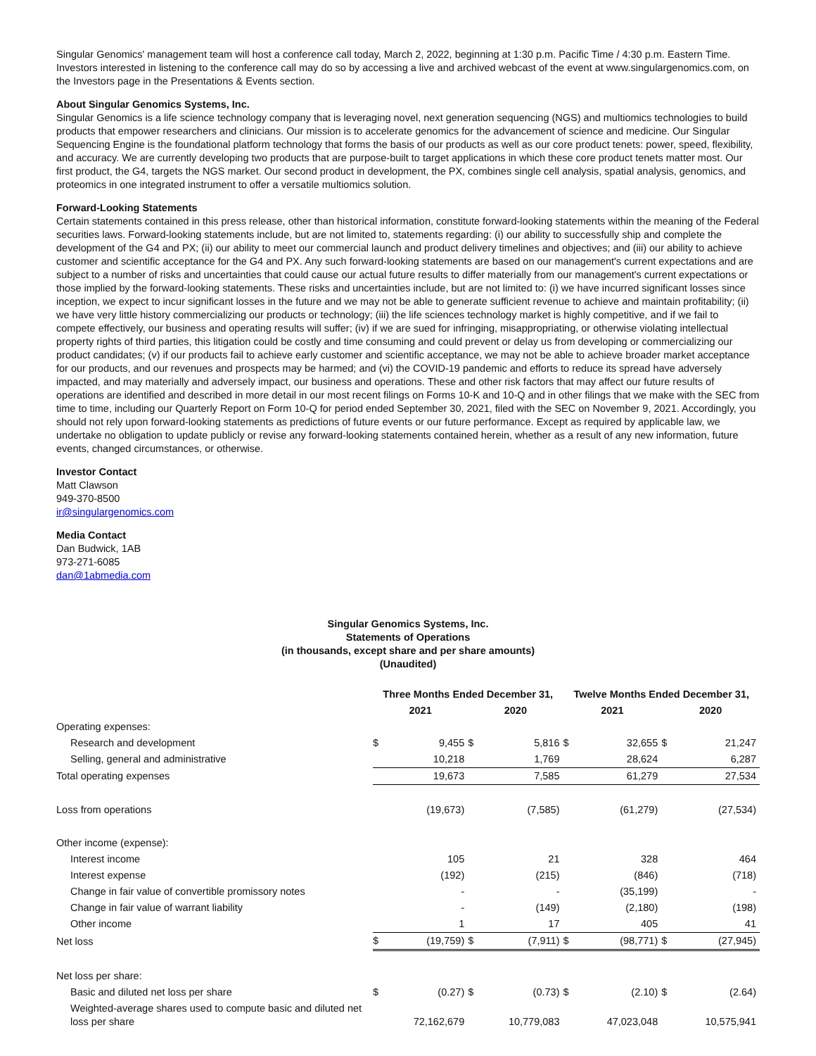Singular Genomics' management team will host a conference call today, March 2, 2022, beginning at 1:30 p.m. Pacific Time / 4:30 p.m. Eastern Time. Investors interested in listening to the conference call may do so by accessing a live and archived webcast of the event at www.singulargenomics.com, on the Investors page in the Presentations & Events section.
About Singular Genomics Systems, Inc.
Singular Genomics is a life science technology company that is leveraging novel, next generation sequencing (NGS) and multiomics technologies to build products that empower researchers and clinicians. Our mission is to accelerate genomics for the advancement of science and medicine. Our Singular Sequencing Engine is the foundational platform technology that forms the basis of our products as well as our core product tenets: power, speed, flexibility, and accuracy. We are currently developing two products that are purpose-built to target applications in which these core product tenets matter most. Our first product, the G4, targets the NGS market. Our second product in development, the PX, combines single cell analysis, spatial analysis, genomics, and proteomics in one integrated instrument to offer a versatile multiomics solution.
Forward-Looking Statements
Certain statements contained in this press release, other than historical information, constitute forward-looking statements within the meaning of the Federal securities laws. Forward-looking statements include, but are not limited to, statements regarding: (i) our ability to successfully ship and complete the development of the G4 and PX; (ii) our ability to meet our commercial launch and product delivery timelines and objectives; and (iii) our ability to achieve customer and scientific acceptance for the G4 and PX. Any such forward-looking statements are based on our management's current expectations and are subject to a number of risks and uncertainties that could cause our actual future results to differ materially from our management's current expectations or those implied by the forward-looking statements. These risks and uncertainties include, but are not limited to: (i) we have incurred significant losses since inception, we expect to incur significant losses in the future and we may not be able to generate sufficient revenue to achieve and maintain profitability; (ii) we have very little history commercializing our products or technology; (iii) the life sciences technology market is highly competitive, and if we fail to compete effectively, our business and operating results will suffer; (iv) if we are sued for infringing, misappropriating, or otherwise violating intellectual property rights of third parties, this litigation could be costly and time consuming and could prevent or delay us from developing or commercializing our product candidates; (v) if our products fail to achieve early customer and scientific acceptance, we may not be able to achieve broader market acceptance for our products, and our revenues and prospects may be harmed; and (vi) the COVID-19 pandemic and efforts to reduce its spread have adversely impacted, and may materially and adversely impact, our business and operations. These and other risk factors that may affect our future results of operations are identified and described in more detail in our most recent filings on Forms 10-K and 10-Q and in other filings that we make with the SEC from time to time, including our Quarterly Report on Form 10-Q for period ended September 30, 2021, filed with the SEC on November 9, 2021. Accordingly, you should not rely upon forward-looking statements as predictions of future events or our future performance. Except as required by applicable law, we undertake no obligation to update publicly or revise any forward-looking statements contained herein, whether as a result of any new information, future events, changed circumstances, or otherwise.
Investor Contact
Matt Clawson
949-370-8500
ir@singulargenomics.com
Media Contact
Dan Budwick, 1AB
973-271-6085
dan@1abmedia.com
Singular Genomics Systems, Inc.
Statements of Operations
(in thousands, except share and per share amounts)
(Unaudited)
| | Three Months Ended December 31, | | | | Twelve Months Ended December 31, | | | |
| | 2021 | | 2020 | | 2021 | | 2020 | |
| Operating expenses: | | | | | | | | |
| Research and development | $ | 9,455 | $ | 5,816 | $ | 32,655 | $ | 21,247 |
| Selling, general and administrative | | 10,218 | | 1,769 | | 28,624 | | 6,287 |
| Total operating expenses | | 19,673 | | 7,585 | | 61,279 | | 27,534 |
| Loss from operations | | (19,673) | | (7,585) | | (61,279) | | (27,534) |
| Other income (expense): | | | | | | | | |
| Interest income | | 105 | | 21 | | 328 | | 464 |
| Interest expense | | (192) | | (215) | | (846) | | (718) |
| Change in fair value of convertible promissory notes | | - | | - | | (35,199) | | - |
| Change in fair value of warrant liability | | - | | (149) | | (2,180) | | (198) |
| Other income | | 1 | | 17 | | 405 | | 41 |
| Net loss | $ | (19,759) | $ | (7,911) | $ | (98,771) | $ | (27,945) |
| Net loss per share: | | | | | | | | |
| Basic and diluted net loss per share | $ | (0.27) | $ | (0.73) | $ | (2.10) | $ | (2.64) |
| Weighted-average shares used to compute basic and diluted net loss per share | | 72,162,679 | | 10,779,083 | | 47,023,048 | | 10,575,941 |